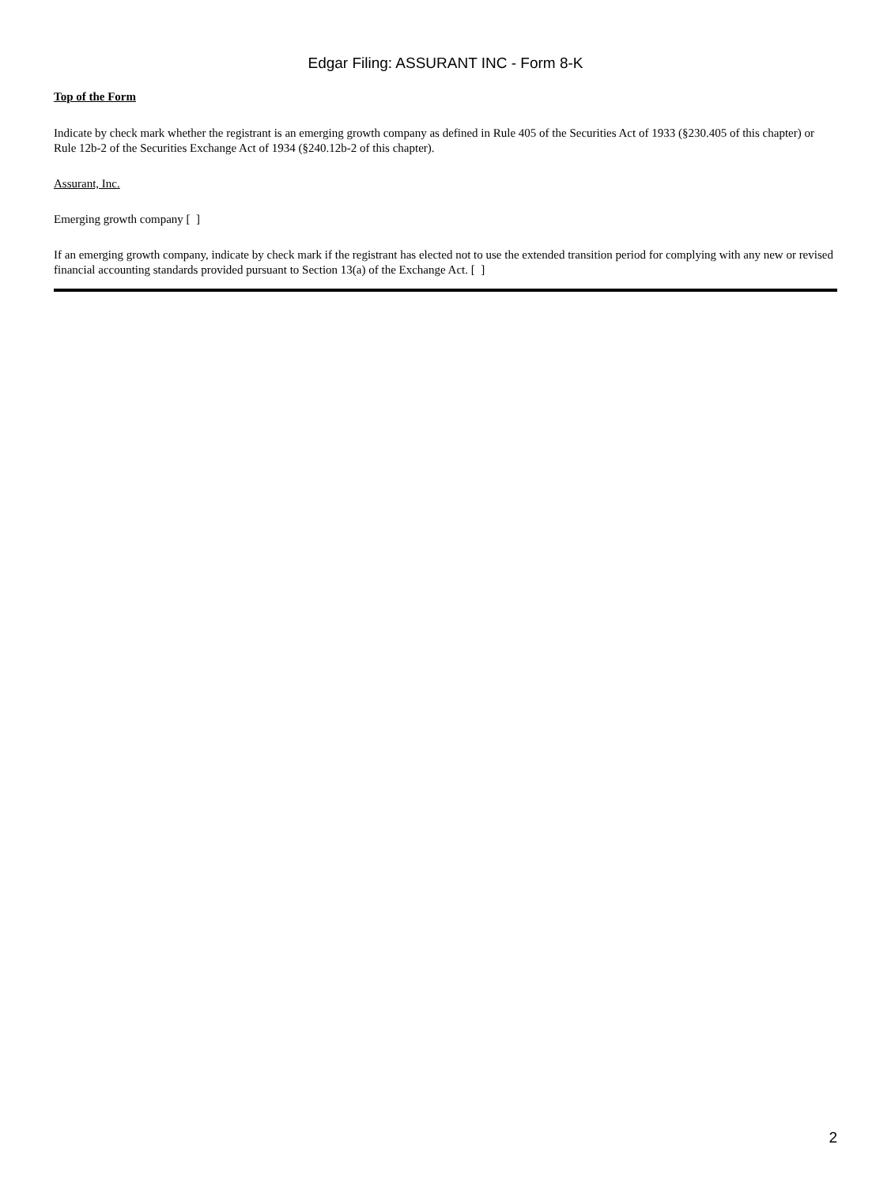Edgar Filing: ASSURANT INC - Form 8-K
Top of the Form
Indicate by check mark whether the registrant is an emerging growth company as defined in Rule 405 of the Securities Act of 1933 (§230.405 of this chapter) or Rule 12b-2 of the Securities Exchange Act of 1934 (§240.12b-2 of this chapter).
Assurant, Inc.
Emerging growth company [ ]
If an emerging growth company, indicate by check mark if the registrant has elected not to use the extended transition period for complying with any new or revised financial accounting standards provided pursuant to Section 13(a) of the Exchange Act. [ ]
2